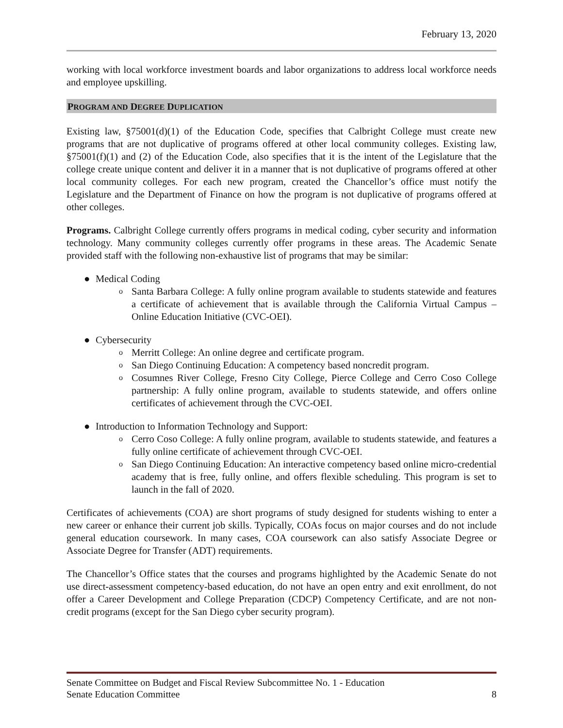February 13, 2020
working with local workforce investment boards and labor organizations to address local workforce needs and employee upskilling.
PROGRAM AND DEGREE DUPLICATION
Existing law, §75001(d)(1) of the Education Code, specifies that Calbright College must create new programs that are not duplicative of programs offered at other local community colleges. Existing law, §75001(f)(1) and (2) of the Education Code, also specifies that it is the intent of the Legislature that the college create unique content and deliver it in a manner that is not duplicative of programs offered at other local community colleges. For each new program, created the Chancellor’s office must notify the Legislature and the Department of Finance on how the program is not duplicative of programs offered at other colleges.
Programs. Calbright College currently offers programs in medical coding, cyber security and information technology. Many community colleges currently offer programs in these areas. The Academic Senate provided staff with the following non-exhaustive list of programs that may be similar:
● Medical Coding
o Santa Barbara College: A fully online program available to students statewide and features a certificate of achievement that is available through the California Virtual Campus – Online Education Initiative (CVC-OEI).
● Cybersecurity
o Merritt College: An online degree and certificate program.
o San Diego Continuing Education: A competency based noncredit program.
o Cosumnes River College, Fresno City College, Pierce College and Cerro Coso College partnership: A fully online program, available to students statewide, and offers online certificates of achievement through the CVC-OEI.
● Introduction to Information Technology and Support:
o Cerro Coso College: A fully online program, available to students statewide, and features a fully online certificate of achievement through CVC-OEI.
o San Diego Continuing Education: An interactive competency based online micro-credential academy that is free, fully online, and offers flexible scheduling. This program is set to launch in the fall of 2020.
Certificates of achievements (COA) are short programs of study designed for students wishing to enter a new career or enhance their current job skills. Typically, COAs focus on major courses and do not include general education coursework. In many cases, COA coursework can also satisfy Associate Degree or Associate Degree for Transfer (ADT) requirements.
The Chancellor’s Office states that the courses and programs highlighted by the Academic Senate do not use direct-assessment competency-based education, do not have an open entry and exit enrollment, do not offer a Career Development and College Preparation (CDCP) Competency Certificate, and are not non-credit programs (except for the San Diego cyber security program).
Senate Committee on Budget and Fiscal Review Subcommittee No. 1 - Education
Senate Education Committee 8